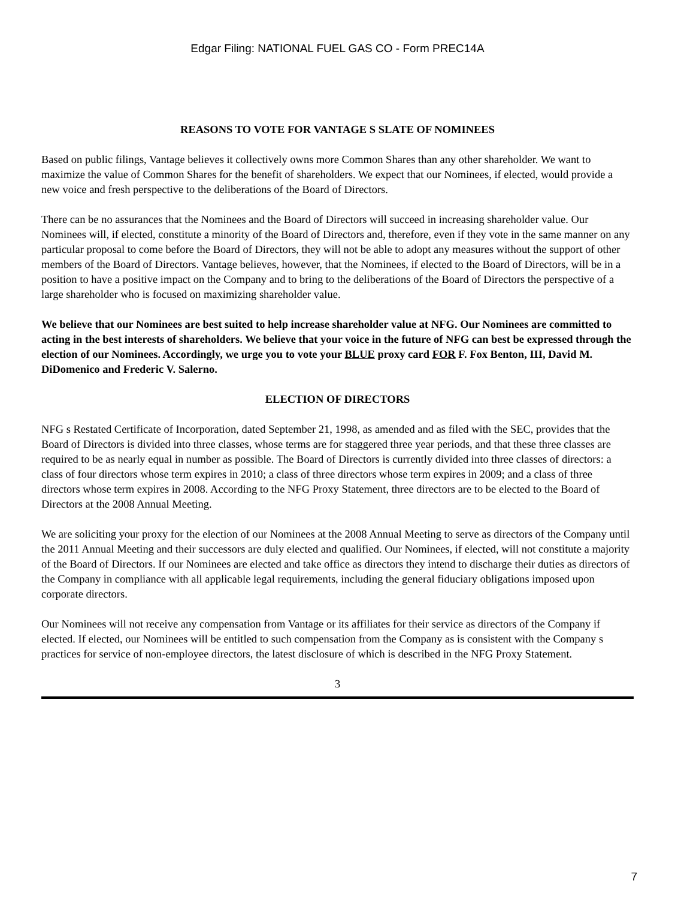Edgar Filing: NATIONAL FUEL GAS CO - Form PREC14A
REASONS TO VOTE FOR VANTAGE S SLATE OF NOMINEES
Based on public filings, Vantage believes it collectively owns more Common Shares than any other shareholder. We want to maximize the value of Common Shares for the benefit of shareholders. We expect that our Nominees, if elected, would provide a new voice and fresh perspective to the deliberations of the Board of Directors.
There can be no assurances that the Nominees and the Board of Directors will succeed in increasing shareholder value. Our Nominees will, if elected, constitute a minority of the Board of Directors and, therefore, even if they vote in the same manner on any particular proposal to come before the Board of Directors, they will not be able to adopt any measures without the support of other members of the Board of Directors. Vantage believes, however, that the Nominees, if elected to the Board of Directors, will be in a position to have a positive impact on the Company and to bring to the deliberations of the Board of Directors the perspective of a large shareholder who is focused on maximizing shareholder value.
We believe that our Nominees are best suited to help increase shareholder value at NFG. Our Nominees are committed to acting in the best interests of shareholders. We believe that your voice in the future of NFG can best be expressed through the election of our Nominees. Accordingly, we urge you to vote your BLUE proxy card FOR F. Fox Benton, III, David M. DiDomenico and Frederic V. Salerno.
ELECTION OF DIRECTORS
NFG s Restated Certificate of Incorporation, dated September 21, 1998, as amended and as filed with the SEC, provides that the Board of Directors is divided into three classes, whose terms are for staggered three year periods, and that these three classes are required to be as nearly equal in number as possible. The Board of Directors is currently divided into three classes of directors: a class of four directors whose term expires in 2010; a class of three directors whose term expires in 2009; and a class of three directors whose term expires in 2008. According to the NFG Proxy Statement, three directors are to be elected to the Board of Directors at the 2008 Annual Meeting.
We are soliciting your proxy for the election of our Nominees at the 2008 Annual Meeting to serve as directors of the Company until the 2011 Annual Meeting and their successors are duly elected and qualified. Our Nominees, if elected, will not constitute a majority of the Board of Directors. If our Nominees are elected and take office as directors they intend to discharge their duties as directors of the Company in compliance with all applicable legal requirements, including the general fiduciary obligations imposed upon corporate directors.
Our Nominees will not receive any compensation from Vantage or its affiliates for their service as directors of the Company if elected. If elected, our Nominees will be entitled to such compensation from the Company as is consistent with the Company s practices for service of non-employee directors, the latest disclosure of which is described in the NFG Proxy Statement.
3
7